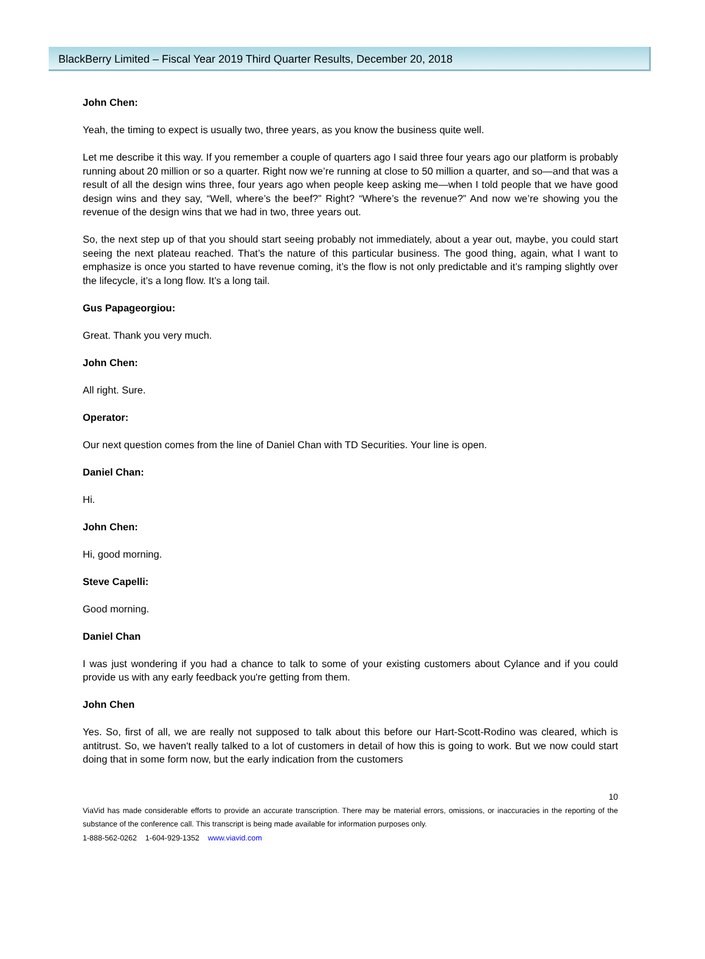BlackBerry Limited – Fiscal Year 2019 Third Quarter Results, December 20, 2018
John Chen:
Yeah, the timing to expect is usually two, three years, as you know the business quite well.
Let me describe it this way. If you remember a couple of quarters ago I said three four years ago our platform is probably running about 20 million or so a quarter. Right now we’re running at close to 50 million a quarter, and so—and that was a result of all the design wins three, four years ago when people keep asking me—when I told people that we have good design wins and they say, “Well, where’s the beef?” Right? “Where’s the revenue?” And now we’re showing you the revenue of the design wins that we had in two, three years out.
So, the next step up of that you should start seeing probably not immediately, about a year out, maybe, you could start seeing the next plateau reached. That’s the nature of this particular business. The good thing, again, what I want to emphasize is once you started to have revenue coming, it’s the flow is not only predictable and it’s ramping slightly over the lifecycle, it’s a long flow. It’s a long tail.
Gus Papageorgiou:
Great. Thank you very much.
John Chen:
All right. Sure.
Operator:
Our next question comes from the line of Daniel Chan with TD Securities. Your line is open.
Daniel Chan:
Hi.
John Chen:
Hi, good morning.
Steve Capelli:
Good morning.
Daniel Chan
I was just wondering if you had a chance to talk to some of your existing customers about Cylance and if you could provide us with any early feedback you're getting from them.
John Chen
Yes. So, first of all, we are really not supposed to talk about this before our Hart-Scott-Rodino was cleared, which is antitrust. So, we haven't really talked to a lot of customers in detail of how this is going to work. But we now could start doing that in some form now, but the early indication from the customers
10
ViaVid has made considerable efforts to provide an accurate transcription. There may be material errors, omissions, or inaccuracies in the reporting of the substance of the conference call. This transcript is being made available for information purposes only.
1-888-562-0262 1-604-929-1352 www.viavid.com